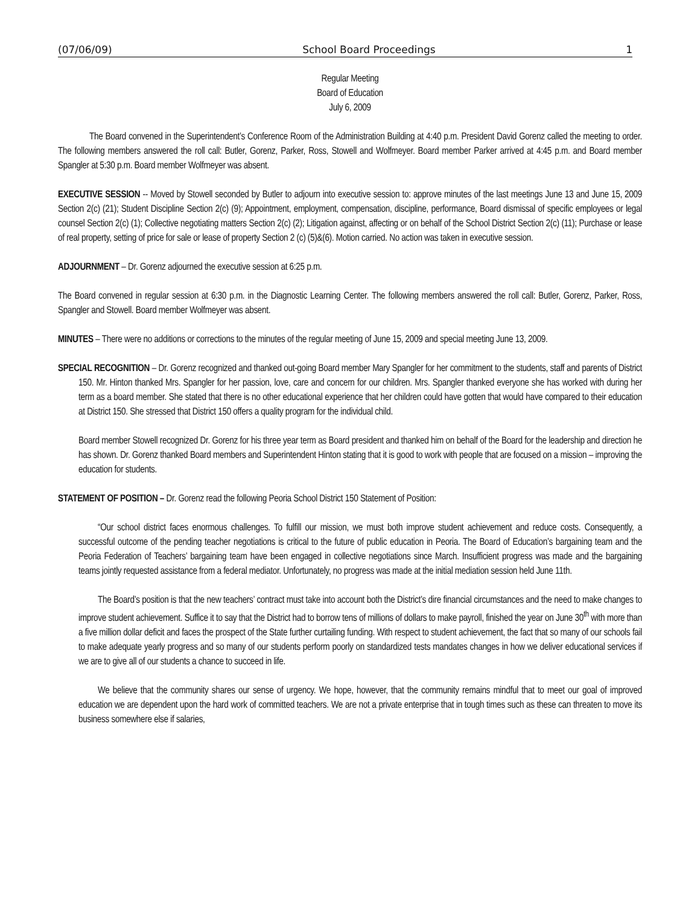(07/06/09) School Board Proceedings 1
Regular Meeting
Board of Education
July 6, 2009
The Board convened in the Superintendent’s Conference Room of the Administration Building at 4:40 p.m. President David Gorenz called the meeting to order. The following members answered the roll call: Butler, Gorenz, Parker, Ross, Stowell and Wolfmeyer. Board member Parker arrived at 4:45 p.m. and Board member Spangler at 5:30 p.m. Board member Wolfmeyer was absent.
EXECUTIVE SESSION -- Moved by Stowell seconded by Butler to adjourn into executive session to: approve minutes of the last meetings June 13 and June 15, 2009 Section 2(c) (21); Student Discipline Section 2(c) (9); Appointment, employment, compensation, discipline, performance, Board dismissal of specific employees or legal counsel Section 2(c) (1); Collective negotiating matters Section 2(c) (2); Litigation against, affecting or on behalf of the School District Section 2(c) (11); Purchase or lease of real property, setting of price for sale or lease of property Section 2 (c) (5)&(6). Motion carried. No action was taken in executive session.
ADJOURNMENT – Dr. Gorenz adjourned the executive session at 6:25 p.m.
The Board convened in regular session at 6:30 p.m. in the Diagnostic Learning Center. The following members answered the roll call: Butler, Gorenz, Parker, Ross, Spangler and Stowell. Board member Wolfmeyer was absent.
MINUTES – There were no additions or corrections to the minutes of the regular meeting of June 15, 2009 and special meeting June 13, 2009.
SPECIAL RECOGNITION – Dr. Gorenz recognized and thanked out-going Board member Mary Spangler for her commitment to the students, staff and parents of District 150. Mr. Hinton thanked Mrs. Spangler for her passion, love, care and concern for our children. Mrs. Spangler thanked everyone she has worked with during her term as a board member. She stated that there is no other educational experience that her children could have gotten that would have compared to their education at District 150. She stressed that District 150 offers a quality program for the individual child.
Board member Stowell recognized Dr. Gorenz for his three year term as Board president and thanked him on behalf of the Board for the leadership and direction he has shown. Dr. Gorenz thanked Board members and Superintendent Hinton stating that it is good to work with people that are focused on a mission – improving the education for students.
STATEMENT OF POSITION – Dr. Gorenz read the following Peoria School District 150 Statement of Position:
“Our school district faces enormous challenges. To fulfill our mission, we must both improve student achievement and reduce costs. Consequently, a successful outcome of the pending teacher negotiations is critical to the future of public education in Peoria. The Board of Education’s bargaining team and the Peoria Federation of Teachers’ bargaining team have been engaged in collective negotiations since March. Insufficient progress was made and the bargaining teams jointly requested assistance from a federal mediator. Unfortunately, no progress was made at the initial mediation session held June 11th.
The Board’s position is that the new teachers’ contract must take into account both the District’s dire financial circumstances and the need to make changes to improve student achievement. Suffice it to say that the District had to borrow tens of millions of dollars to make payroll, finished the year on June 30<sup>th</sup> with more than a five million dollar deficit and faces the prospect of the State further curtailing funding. With respect to student achievement, the fact that so many of our schools fail to make adequate yearly progress and so many of our students perform poorly on standardized tests mandates changes in how we deliver educational services if we are to give all of our students a chance to succeed in life.
We believe that the community shares our sense of urgency. We hope, however, that the community remains mindful that to meet our goal of improved education we are dependent upon the hard work of committed teachers. We are not a private enterprise that in tough times such as these can threaten to move its business somewhere else if salaries,